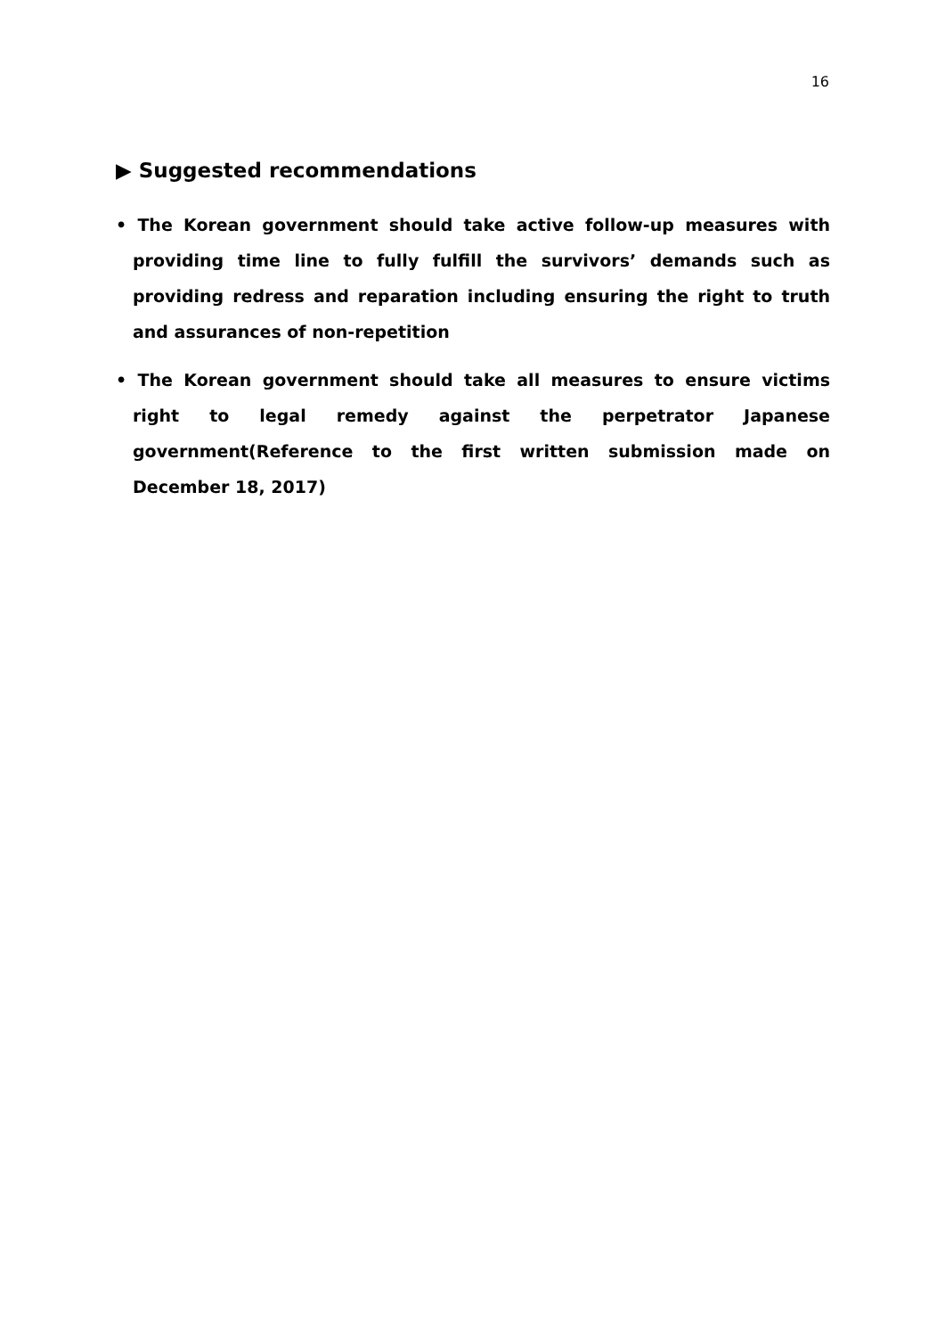16
▶ Suggested recommendations
• The Korean government should take active follow-up measures with providing time line to fully fulfill the survivors’ demands such as providing redress and reparation including ensuring the right to truth and assurances of non-repetition
• The Korean government should take all measures to ensure victims right to legal remedy against the perpetrator Japanese government(Reference to the first written submission made on December 18, 2017)